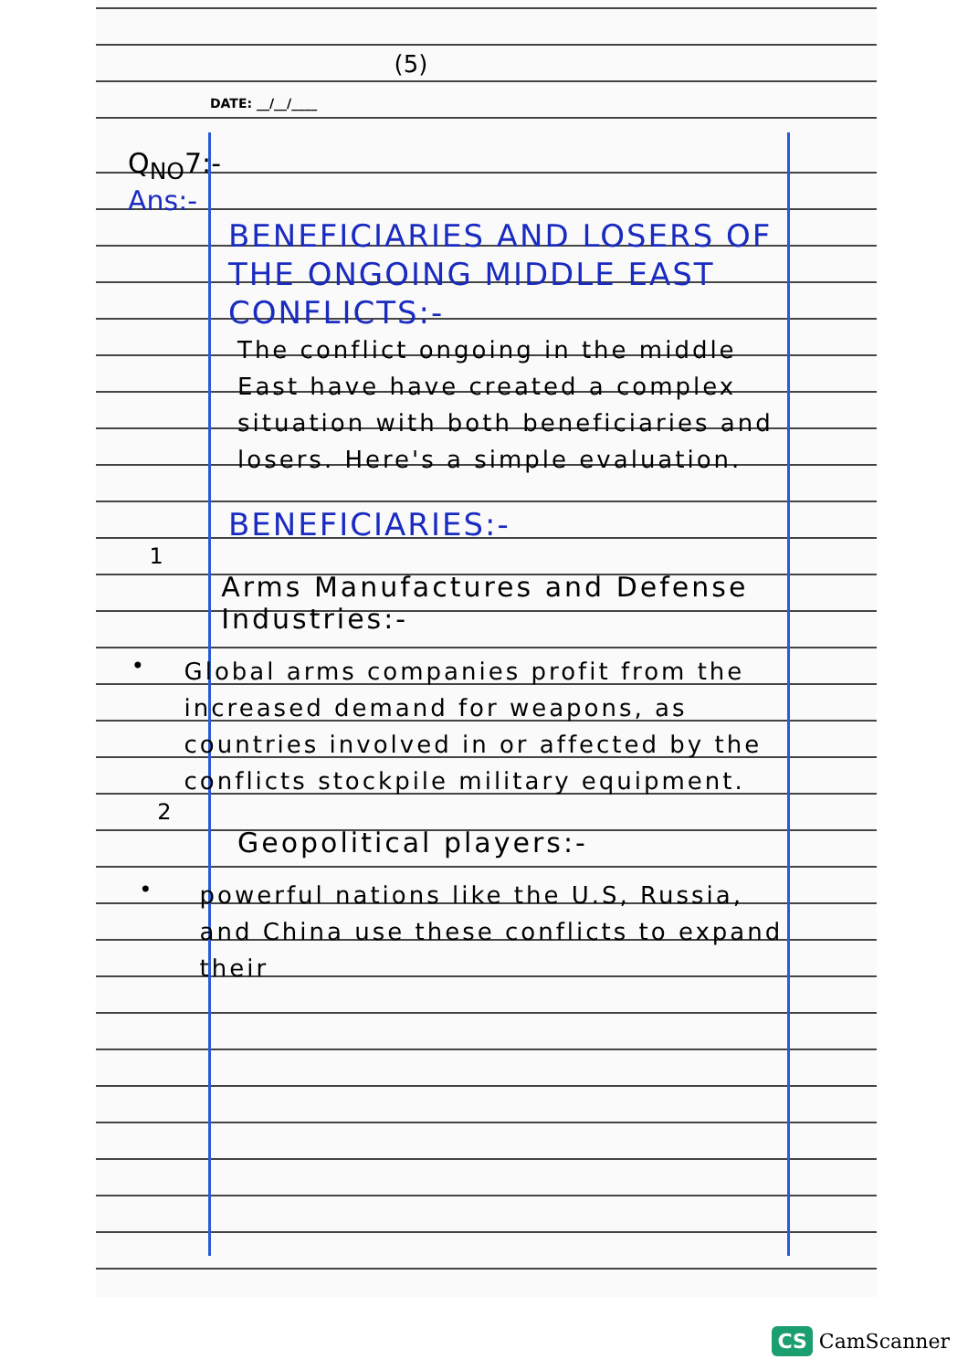(5)
DATE: __/__/____
Q<sub>NO</sub>7:-
Ans:-
BENEFICIARIES AND LOSERS OF THE ONGOING MIDDLE EAST CONFLICTS:-
The conflict ongoing in the middle East have have created a complex situation with both beneficiaries and losers. Here's a simple evaluation.
BENEFICIARIES:-
1
Arms Manufactures and Defense Industries:-
•
Global arms companies profit from the increased demand for weapons, as countries involved in or affected by the conflicts stockpile military equipment.
2
Geopolitical players:-
•
powerful nations like the U.S, Russia, and China use these conflicts to expand their
CS CamScanner